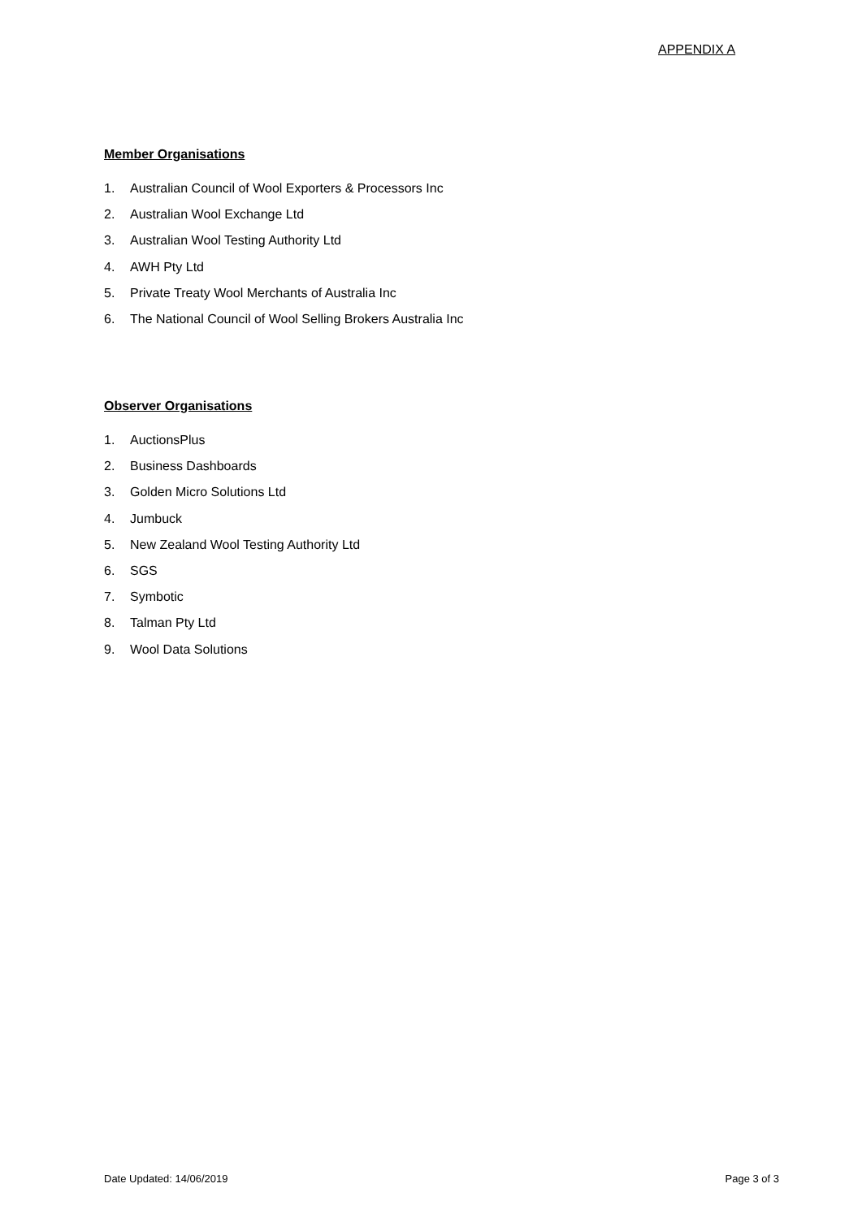APPENDIX A
Member Organisations
1. Australian Council of Wool Exporters & Processors Inc
2. Australian Wool Exchange Ltd
3. Australian Wool Testing Authority Ltd
4. AWH Pty Ltd
5. Private Treaty Wool Merchants of Australia Inc
6. The National Council of Wool Selling Brokers Australia Inc
Observer Organisations
1. AuctionsPlus
2. Business Dashboards
3. Golden Micro Solutions Ltd
4. Jumbuck
5. New Zealand Wool Testing Authority Ltd
6. SGS
7. Symbotic
8. Talman Pty Ltd
9. Wool Data Solutions
Date Updated: 14/06/2019 Page 3 of 3